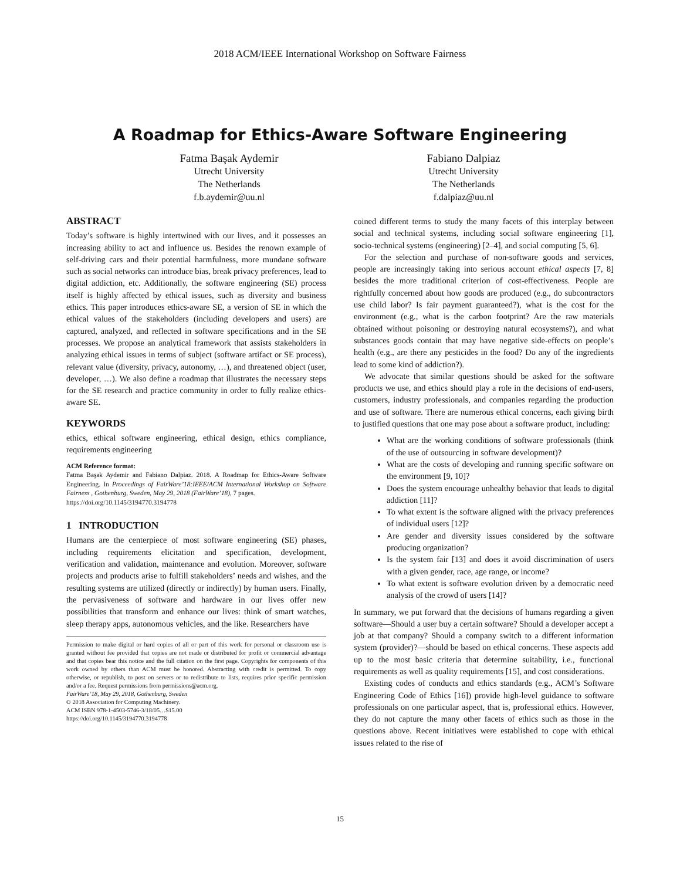2018 ACM/IEEE International Workshop on Software Fairness
A Roadmap for Ethics-Aware Software Engineering
Fatma Başak Aydemir
Utrecht University
The Netherlands
f.b.aydemir@uu.nl
Fabiano Dalpiaz
Utrecht University
The Netherlands
f.dalpiaz@uu.nl
ABSTRACT
Today’s software is highly intertwined with our lives, and it possesses an increasing ability to act and influence us. Besides the renown example of self-driving cars and their potential harmfulness, more mundane software such as social networks can introduce bias, break privacy preferences, lead to digital addiction, etc. Additionally, the software engineering (SE) process itself is highly affected by ethical issues, such as diversity and business ethics. This paper introduces ethics-aware SE, a version of SE in which the ethical values of the stakeholders (including developers and users) are captured, analyzed, and reflected in software specifications and in the SE processes. We propose an analytical framework that assists stakeholders in analyzing ethical issues in terms of subject (software artifact or SE process), relevant value (diversity, privacy, autonomy, …), and threatened object (user, developer, …). We also define a roadmap that illustrates the necessary steps for the SE research and practice community in order to fully realize ethics-aware SE.
KEYWORDS
ethics, ethical software engineering, ethical design, ethics compliance, requirements engineering
ACM Reference format:
Fatma Başak Aydemir and Fabiano Dalpiaz. 2018. A Roadmap for Ethics-Aware Software Engineering. In Proceedings of FairWare’18:IEEE/ACM International Workshop on Software Fairness , Gothenburg, Sweden, May 29, 2018 (FairWare’18), 7 pages.
https://doi.org/10.1145/3194770.3194778
1 INTRODUCTION
Humans are the centerpiece of most software engineering (SE) phases, including requirements elicitation and specification, development, verification and validation, maintenance and evolution. Moreover, software projects and products arise to fulfill stakeholders’ needs and wishes, and the resulting systems are utilized (directly or indirectly) by human users. Finally, the pervasiveness of software and hardware in our lives offer new possibilities that transform and enhance our lives: think of smart watches, sleep therapy apps, autonomous vehicles, and the like. Researchers have
Permission to make digital or hard copies of all or part of this work for personal or classroom use is granted without fee provided that copies are not made or distributed for profit or commercial advantage and that copies bear this notice and the full citation on the first page. Copyrights for components of this work owned by others than ACM must be honored. Abstracting with credit is permitted. To copy otherwise, or republish, to post on servers or to redistribute to lists, requires prior specific permission and/or a fee. Request permissions from permissions@acm.org.
FairWare’18, May 29, 2018, Gothenburg, Sweden
© 2018 Association for Computing Machinery.
ACM ISBN 978-1-4503-5746-3/18/05…$15.00
https://doi.org/10.1145/3194770.3194778
coined different terms to study the many facets of this interplay between social and technical systems, including social software engineering [1], socio-technical systems (engineering) [2–4], and social computing [5, 6].
For the selection and purchase of non-software goods and services, people are increasingly taking into serious account ethical aspects [7, 8] besides the more traditional criterion of cost-effectiveness. People are rightfully concerned about how goods are produced (e.g., do subcontractors use child labor? Is fair payment guaranteed?), what is the cost for the environment (e.g., what is the carbon footprint? Are the raw materials obtained without poisoning or destroying natural ecosystems?), and what substances goods contain that may have negative side-effects on people’s health (e.g., are there any pesticides in the food? Do any of the ingredients lead to some kind of addiction?).
We advocate that similar questions should be asked for the software products we use, and ethics should play a role in the decisions of end-users, customers, industry professionals, and companies regarding the production and use of software. There are numerous ethical concerns, each giving birth to justified questions that one may pose about a software product, including:
What are the working conditions of software professionals (think of the use of outsourcing in software development)?
What are the costs of developing and running specific software on the environment [9, 10]?
Does the system encourage unhealthy behavior that leads to digital addiction [11]?
To what extent is the software aligned with the privacy preferences of individual users [12]?
Are gender and diversity issues considered by the software producing organization?
Is the system fair [13] and does it avoid discrimination of users with a given gender, race, age range, or income?
To what extent is software evolution driven by a democratic need analysis of the crowd of users [14]?
In summary, we put forward that the decisions of humans regarding a given software—Should a user buy a certain software? Should a developer accept a job at that company? Should a company switch to a different information system (provider)?—should be based on ethical concerns. These aspects add up to the most basic criteria that determine suitability, i.e., functional requirements as well as quality requirements [15], and cost considerations.
Existing codes of conducts and ethics standards (e.g., ACM’s Software Engineering Code of Ethics [16]) provide high-level guidance to software professionals on one particular aspect, that is, professional ethics. However, they do not capture the many other facets of ethics such as those in the questions above. Recent initiatives were established to cope with ethical issues related to the rise of
15